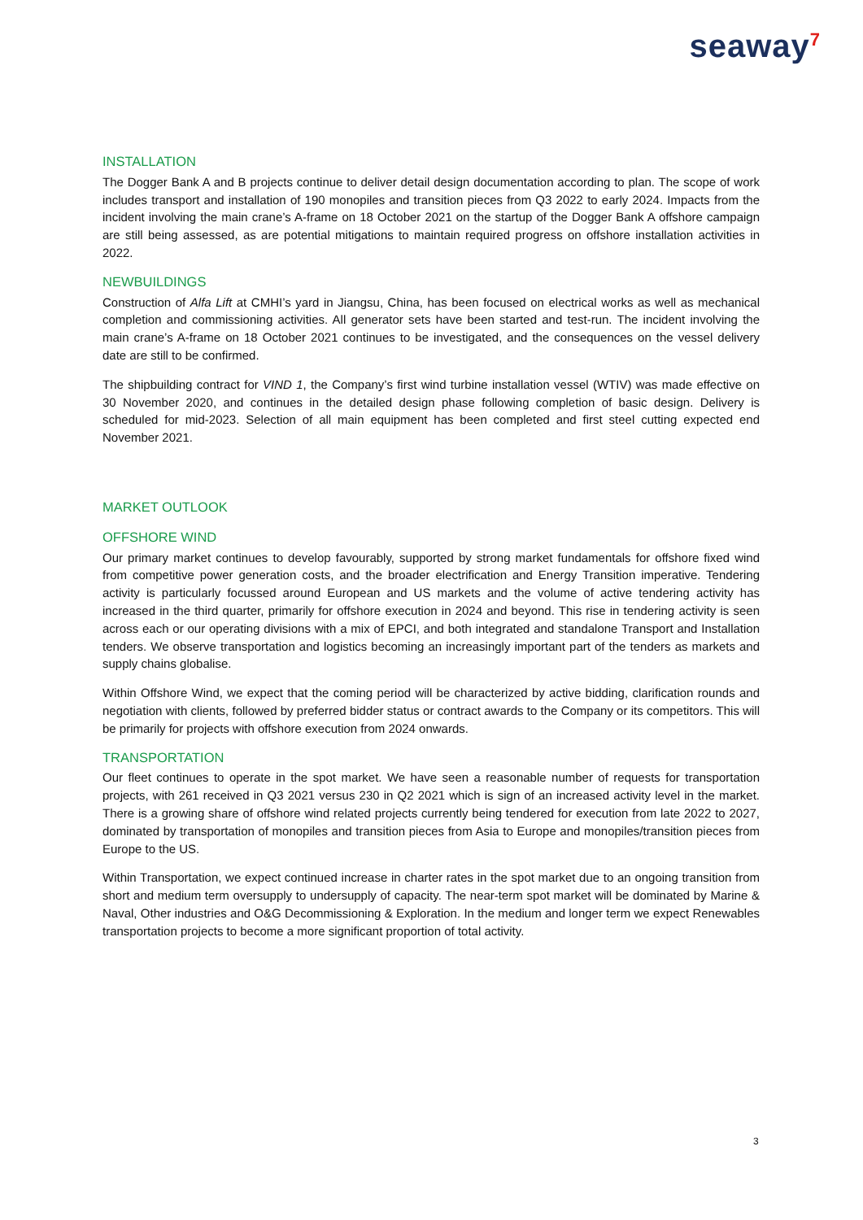seaway<sup>7</sup>
INSTALLATION
The Dogger Bank A and B projects continue to deliver detail design documentation according to plan. The scope of work includes transport and installation of 190 monopiles and transition pieces from Q3 2022 to early 2024. Impacts from the incident involving the main crane’s A-frame on 18 October 2021 on the startup of the Dogger Bank A offshore campaign are still being assessed, as are potential mitigations to maintain required progress on offshore installation activities in 2022.
NEWBUILDINGS
Construction of Alfa Lift at CMHI’s yard in Jiangsu, China, has been focused on electrical works as well as mechanical completion and commissioning activities. All generator sets have been started and test-run. The incident involving the main crane’s A-frame on 18 October 2021 continues to be investigated, and the consequences on the vessel delivery date are still to be confirmed.
The shipbuilding contract for VIND 1, the Company’s first wind turbine installation vessel (WTIV) was made effective on 30 November 2020, and continues in the detailed design phase following completion of basic design. Delivery is scheduled for mid-2023. Selection of all main equipment has been completed and first steel cutting expected end November 2021.
MARKET OUTLOOK
OFFSHORE WIND
Our primary market continues to develop favourably, supported by strong market fundamentals for offshore fixed wind from competitive power generation costs, and the broader electrification and Energy Transition imperative. Tendering activity is particularly focussed around European and US markets and the volume of active tendering activity has increased in the third quarter, primarily for offshore execution in 2024 and beyond. This rise in tendering activity is seen across each or our operating divisions with a mix of EPCI, and both integrated and standalone Transport and Installation tenders. We observe transportation and logistics becoming an increasingly important part of the tenders as markets and supply chains globalise.
Within Offshore Wind, we expect that the coming period will be characterized by active bidding, clarification rounds and negotiation with clients, followed by preferred bidder status or contract awards to the Company or its competitors. This will be primarily for projects with offshore execution from 2024 onwards.
TRANSPORTATION
Our fleet continues to operate in the spot market. We have seen a reasonable number of requests for transportation projects, with 261 received in Q3 2021 versus 230 in Q2 2021 which is sign of an increased activity level in the market. There is a growing share of offshore wind related projects currently being tendered for execution from late 2022 to 2027, dominated by transportation of monopiles and transition pieces from Asia to Europe and monopiles/transition pieces from Europe to the US.
Within Transportation, we expect continued increase in charter rates in the spot market due to an ongoing transition from short and medium term oversupply to undersupply of capacity. The near-term spot market will be dominated by Marine & Naval, Other industries and O&G Decommissioning & Exploration. In the medium and longer term we expect Renewables transportation projects to become a more significant proportion of total activity.
3